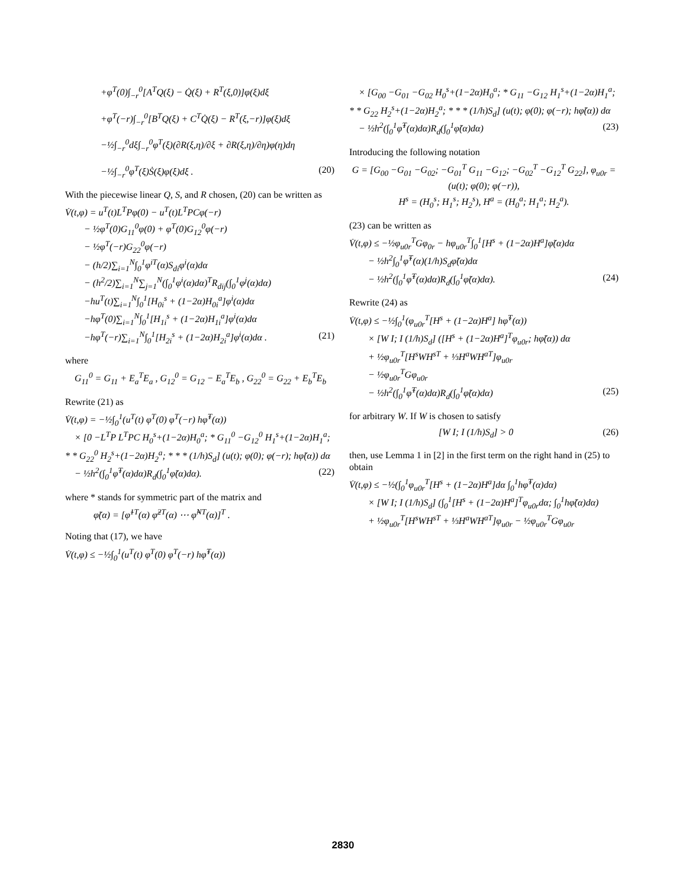+φ<sup>T</sup>(0)∫<sub>−r</sub><sup>0</sup>[A<sup>T</sup>Q(ξ) − Q̇(ξ) + R<sup>T</sup>(ξ,0)]φ(ξ)dξ
+φ<sup>T</sup>(−r)∫<sub>−r</sub><sup>0</sup>[B<sup>T</sup>Q(ξ) + C<sup>T</sup>Q̇(ξ) − R<sup>T</sup>(ξ,−r)]φ(ξ)dξ
−½∫<sub>−r</sub><sup>0</sup>dξ∫<sub>−r</sub><sup>0</sup>φ<sup>T</sup>(ξ)(∂R(ξ,η)/∂ξ + ∂R(ξ,η)/∂η)φ(η)dη
−½∫<sub>−r</sub><sup>0</sup>φ<sup>T</sup>(ξ)Ṡ(ξ)φ(ξ)dξ . (20)
With the piecewise linear Q, S, and R chosen, (20) can be written as
V̇(t,φ) = u<sup>T</sup>(t)L<sup>T</sup>Pφ(0) − u<sup>T</sup>(t)L<sup>T</sup>PCφ(−r)
  − ½φ<sup>T</sup>(0)G<sub>11</sub><sup>0</sup>φ(0) + φ<sup>T</sup>(0)G<sub>12</sub><sup>0</sup>φ(−r)
  − ½φ<sup>T</sup>(−r)G<sub>22</sub><sup>0</sup>φ(−r)
  − (h/2)∑<sub>i=1</sub><sup>N</sup>∫<sub>0</sub><sup>1</sup>φ<sup>iT</sup>(α)S<sub>di</sub>φ<sup>i</sup>(α)dα
  − (h<sup>2</sup>/2)∑<sub>i=1</sub><sup>N</sup>∑<sub>j=1</sub><sup>N</sup>(∫<sub>0</sub><sup>1</sup>φ<sup>i</sup>(α)dα)<sup>T</sup>R<sub>dij</sub>(∫<sub>0</sub><sup>1</sup>φ<sup>j</sup>(α)dα)
  −hu<sup>T</sup>(t)∑<sub>i=1</sub><sup>N</sup>∫<sub>0</sub><sup>1</sup>[H<sub>0i</sub><sup>s</sup> + (1−2α)H<sub>0i</sub><sup>a</sup>]φ<sup>i</sup>(α)dα
  −hφ<sup>T</sup>(0)∑<sub>i=1</sub><sup>N</sup>∫<sub>0</sub><sup>1</sup>[H<sub>1i</sub><sup>s</sup> + (1−2α)H<sub>1i</sub><sup>a</sup>]φ<sup>i</sup>(α)dα
  −hφ<sup>T</sup>(−r)∑<sub>i=1</sub><sup>N</sup>∫<sub>0</sub><sup>1</sup>[H<sub>2i</sub><sup>s</sup> + (1−2α)H<sub>2i</sub><sup>a</sup>]φ<sup>i</sup>(α)dα . (21)
where
 G<sub>11</sub><sup>0</sup> = G<sub>11</sub> + E<sub>a</sub><sup>T</sup>E<sub>a</sub> , G<sub>12</sub><sup>0</sup> = G<sub>12</sub> − E<sub>a</sub><sup>T</sup>E<sub>b</sub> , G<sub>22</sub><sup>0</sup> = G<sub>22</sub> + E<sub>b</sub><sup>T</sup>E<sub>b</sub>
Rewrite (21) as
V̇(t,φ) = −½∫<sub>0</sub><sup>1</sup>(u<sup>T</sup>(t) φ<sup>T</sup>(0) φ<sup>T</sup>(−r) hφ̃<sup>T</sup>(α))
 × [0 −L<sup>T</sup>P L<sup>T</sup>PC H<sub>0</sub><sup>s</sup>+(1−2α)H<sub>0</sub><sup>a</sup>; * G<sub>11</sub><sup>0</sup> −G<sub>12</sub><sup>0</sup> H<sub>1</sub><sup>s</sup>+(1−2α)H<sub>1</sub><sup>a</sup>; * * G<sub>22</sub><sup>0</sup> H<sub>2</sub><sup>s</sup>+(1−2α)H<sub>2</sub><sup>a</sup>; * * * (1/h)S<sub>d</sub>] (u(t); φ(0); φ(−r); hφ̃(α)) dα
 − ½h<sup>2</sup>(∫<sub>0</sub><sup>1</sup>φ̃<sup>T</sup>(α)dα)R<sub>d</sub>(∫<sub>0</sub><sup>1</sup>φ̃(α)dα). (22)
where * stands for symmetric part of the matrix and
   φ̃(α) = [φ̃<sup>1T</sup>(α) φ̃<sup>2T</sup>(α) ⋯ φ̃<sup>NT</sup>(α)]<sup>T</sup> .
Noting that (17), we have
V̇(t,φ) ≤ −½∫<sub>0</sub><sup>1</sup>(u<sup>T</sup>(t) φ<sup>T</sup>(0) φ<sup>T</sup>(−r) hφ̃<sup>T</sup>(α))
 × [G<sub>00</sub> −G<sub>01</sub> −G<sub>02</sub> H<sub>0</sub><sup>s</sup>+(1−2α)H<sub>0</sub><sup>a</sup>; * G<sub>11</sub> −G<sub>12</sub> H<sub>1</sub><sup>s</sup>+(1−2α)H<sub>1</sub><sup>a</sup>; * * G<sub>22</sub> H<sub>2</sub><sup>s</sup>+(1−2α)H<sub>2</sub><sup>a</sup>; * * * (1/h)S<sub>d</sub>] (u(t); φ(0); φ(−r); hφ̃(α)) dα
 − ½h<sup>2</sup>(∫<sub>0</sub><sup>1</sup>φ̃<sup>T</sup>(α)dα)R<sub>d</sub>(∫<sub>0</sub><sup>1</sup>φ̃(α)dα) (23)
Introducing the following notation
G = [G<sub>00</sub> −G<sub>01</sub> −G<sub>02</sub>; −G<sub>01</sub><sup>T</sup> G<sub>11</sub> −G<sub>12</sub>; −G<sub>02</sub><sup>T</sup> −G<sub>12</sub><sup>T</sup> G<sub>22</sub>], φ<sub>u0r</sub> = (u(t); φ(0); φ(−r)),
H<sup>s</sup> = (H<sub>0</sub><sup>s</sup>; H<sub>1</sub><sup>s</sup>; H<sub>2</sub><sup>s</sup>), H<sup>a</sup> = (H<sub>0</sub><sup>a</sup>; H<sub>1</sub><sup>a</sup>; H<sub>2</sub><sup>a</sup>).
(23) can be written as
V̇(t,φ) ≤ −½φ<sub>u0r</sub><sup>T</sup>Gφ<sub>0r</sub> − hφ<sub>u0r</sub><sup>T</sup>∫<sub>0</sub><sup>1</sup>[H<sup>s</sup> + (1−2α)H<sup>a</sup>]φ̃(α)dα
  − ½h<sup>2</sup>∫<sub>0</sub><sup>1</sup>φ̃<sup>T</sup>(α)(1/h)S<sub>d</sub>φ̃(α)dα
  − ½h<sup>2</sup>(∫<sub>0</sub><sup>1</sup>φ̃<sup>T</sup>(α)dα)R<sub>d</sub>(∫<sub>0</sub><sup>1</sup>φ̃(α)dα). (24)
Rewrite (24) as
V̇(t,φ) ≤ −½∫<sub>0</sub><sup>1</sup>(φ<sub>u0r</sub><sup>T</sup>[H<sup>s</sup> + (1−2α)H<sup>a</sup>] hφ̃<sup>T</sup>(α))
  × [W I; I (1/h)S<sub>d</sub>] ([H<sup>s</sup> + (1−2α)H<sup>a</sup>]<sup>T</sup>φ<sub>u0r</sub>; hφ̃(α)) dα
  + ½φ<sub>u0r</sub><sup>T</sup>[H<sup>s</sup>WH<sup>sT</sup> + ⅓H<sup>a</sup>WH<sup>aT</sup>]φ<sub>u0r</sub>
  − ½φ<sub>u0r</sub><sup>T</sup>Gφ<sub>u0r</sub>
  − ½h<sup>2</sup>(∫<sub>0</sub><sup>1</sup>φ̃<sup>T</sup>(α)dα)R<sub>d</sub>(∫<sub>0</sub><sup>1</sup>φ̃(α)dα) (25)
for arbitrary W. If W is chosen to satisfy
[W I; I (1/h)S<sub>d</sub>] > 0 (26)
then, use Lemma 1 in [2] in the first term on the right hand in (25) to obtain
V̇(t,φ) ≤ −½(∫<sub>0</sub><sup>1</sup>φ<sub>u0r</sub><sup>T</sup>[H<sup>s</sup> + (1−2α)H<sup>a</sup>]dα ∫<sub>0</sub><sup>1</sup>hφ̃<sup>T</sup>(α)dα)
  × [W I; I (1/h)S<sub>d</sub>] (∫<sub>0</sub><sup>1</sup>[H<sup>s</sup> + (1−2α)H<sup>a</sup>]<sup>T</sup>φ<sub>u0r</sub>dα; ∫<sub>0</sub><sup>1</sup>hφ̃(α)dα)
  + ½φ<sub>u0r</sub><sup>T</sup>[H<sup>s</sup>WH<sup>sT</sup> + ⅓H<sup>a</sup>WH<sup>aT</sup>]φ<sub>u0r</sub> − ½φ<sub>u0r</sub><sup>T</sup>Gφ<sub>u0r</sub>
2830